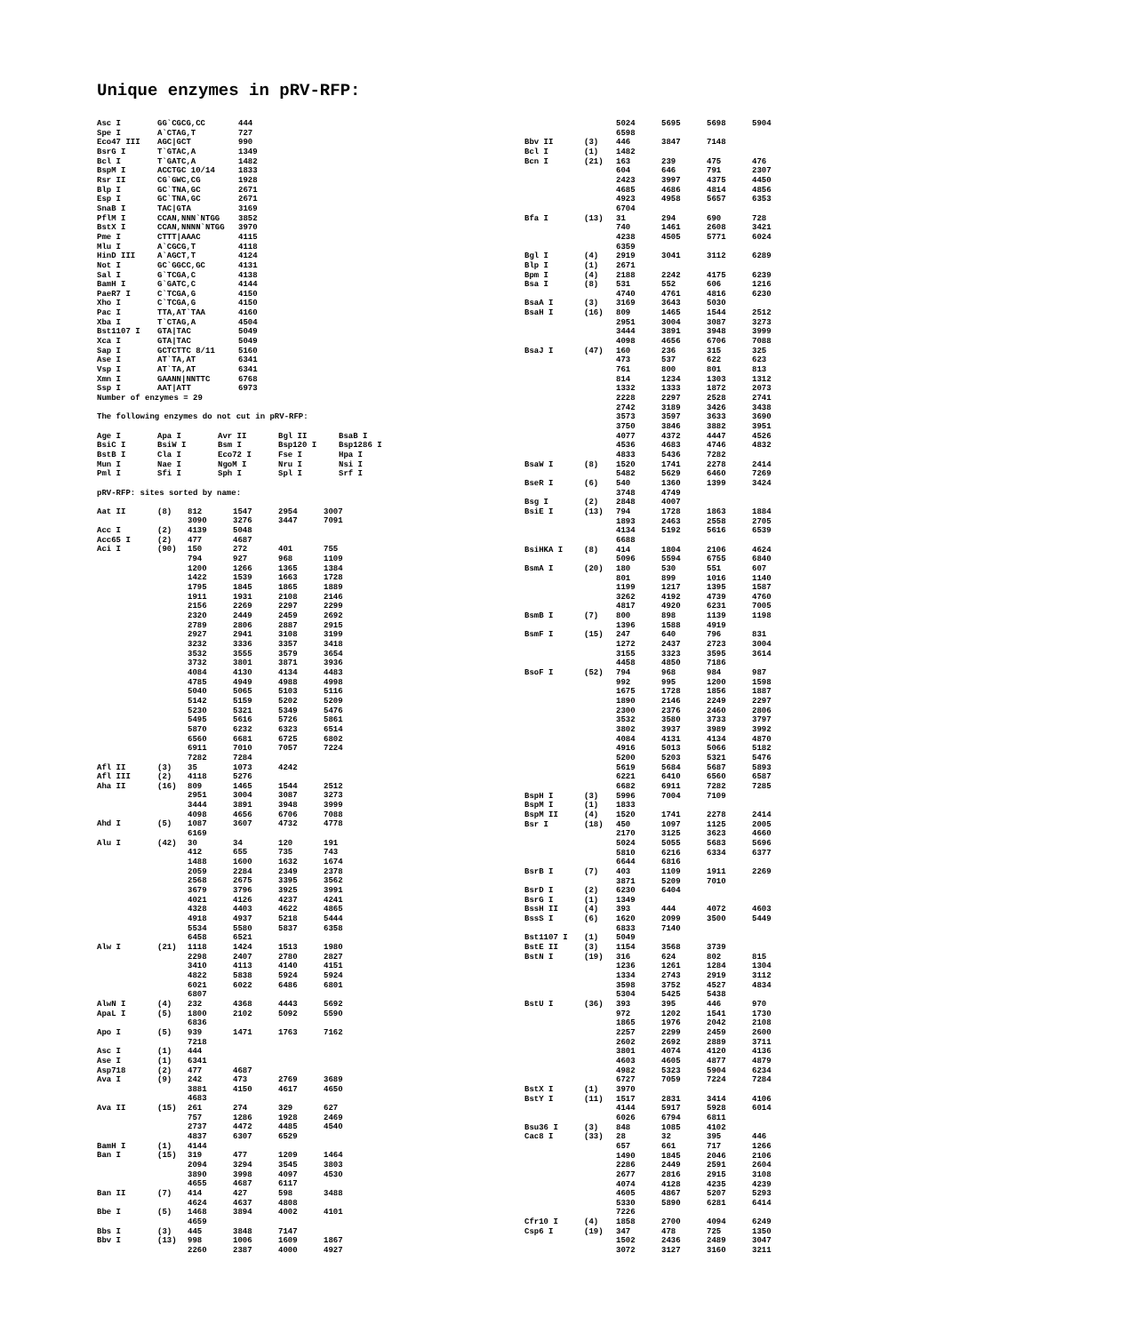Unique enzymes in pRV-RFP:
| Asc I | GG`CGCG,CC | 444 |
| Spe I | A`CTAG,T | 727 |
| Eco47 III | AGC/GCT | 990 |
| BsrG I | T`GTAC,A | 1349 |
| Bcl I | T`GATC,A | 1482 |
| BspM I | ACCTGC 10/14 | 1833 |
| Rsr II | CG`GWC,CG | 1928 |
| Blp I | GC`TNA,GC | 2671 |
| Esp I | GC`TNA,GC | 2671 |
| SnaB I | TAC/GTA | 3169 |
| PflM I | CCAN,NNN`NTGG | 3852 |
| BstX I | CCAN,NNNN`NTGG | 3970 |
| Pme I | CTTT/AAAC | 4115 |
| Mlu I | A`CGCG,T | 4118 |
| HinD III | A`AGCT,T | 4124 |
| Not I | GC`GGCC,GC | 4131 |
| Sal I | G`TCGA,C | 4138 |
| BamH I | G`GATC,C | 4144 |
| PaeR7 I | C`TCGA,G | 4150 |
| Xho I | C`TCGA,G | 4150 |
| Pac I | TTA,AT`TAA | 4160 |
| Xba I | T`CTAG,A | 4504 |
| Bst1107 I | GTA/TAC | 5049 |
| Xca I | GTA/TAC | 5049 |
| Sap I | GCTCTTC 8/11 | 5160 |
| Ase I | AT`TA,AT | 6341 |
| Vsp I | AT`TA,AT | 6341 |
| Xmn I | GAANN/NNTTC | 6768 |
| Ssp I | AAT/ATT | 6973 |
Number of enzymes = 29
The following enzymes do not cut in pRV-RFP:
| Age I | Apa I | Avr II | Bgl II | BsaB I |
| BsiC I | BsiW I | Bsm I | Bsp120 I | Bsp1286 I |
| BstB I | Cla I | Eco72 I | Fse I | Hpa I |
| Mun I | Nae I | NgoM I | Nru I | Nsi I |
| Pml I | Sfi I | Sph I | Spl I | Srf I |
pRV-RFP: sites sorted by name:
| Aat II | (8) | 812 | 1547 | 2954 | 3007 |
| | | 3090 | 3276 | 3447 | 7091 |
| Acc I | (2) | 4139 | 5048 | | |
| Acc65 I | (2) | 477 | 4687 | | |
| Aci I | (90) | 150 | 272 | 401 | 755 |
| | | 794 | 927 | 968 | 1109 |
| | | 1200 | 1266 | 1365 | 1384 |
| | | 1422 | 1539 | 1663 | 1728 |
| | | 1795 | 1845 | 1865 | 1889 |
| | | 1911 | 1931 | 2108 | 2146 |
| | | 2156 | 2269 | 2297 | 2299 |
| | | 2320 | 2449 | 2459 | 2692 |
| | | 2789 | 2806 | 2887 | 2915 |
| | | 2927 | 2941 | 3108 | 3199 |
| | | 3232 | 3336 | 3357 | 3418 |
| | | 3532 | 3555 | 3579 | 3654 |
| | | 3732 | 3801 | 3871 | 3936 |
| | | 4084 | 4130 | 4134 | 4483 |
| | | 4785 | 4949 | 4988 | 4998 |
| | | 5040 | 5065 | 5103 | 5116 |
| | | 5142 | 5159 | 5202 | 5209 |
| | | 5230 | 5321 | 5349 | 5476 |
| | | 5495 | 5616 | 5726 | 5861 |
| | | 5870 | 6232 | 6323 | 6514 |
| | | 6560 | 6681 | 6725 | 6802 |
| | | 6911 | 7010 | 7057 | 7224 |
| | | 7282 | 7284 | | |
| Afl II | (3) | 35 | 1073 | 4242 | |
| Afl III | (2) | 4118 | 5276 | | |
| Aha II | (16) | 809 | 1465 | 1544 | 2512 |
| | | 2951 | 3004 | 3087 | 3273 |
| | | 3444 | 3891 | 3948 | 3999 |
| | | 4098 | 4656 | 6706 | 7088 |
| Ahd I | (5) | 1087 | 3607 | 4732 | 4778 |
| | | 6169 | | | |
| Alu I | (42) | 30 | 34 | 120 | 191 |
| | | 412 | 655 | 735 | 743 |
| | | 1488 | 1600 | 1632 | 1674 |
| | | 2059 | 2284 | 2349 | 2378 |
| | | 2568 | 2675 | 3395 | 3562 |
| | | 3679 | 3796 | 3925 | 3991 |
| | | 4021 | 4126 | 4237 | 4241 |
| | | 4328 | 4403 | 4622 | 4865 |
| | | 4918 | 4937 | 5218 | 5444 |
| | | 5534 | 5580 | 5837 | 6358 |
| | | 6458 | 6521 | | |
| Alw I | (21) | 1118 | 1424 | 1513 | 1980 |
| | | 2298 | 2407 | 2780 | 2827 |
| | | 3410 | 4113 | 4140 | 4151 |
| | | 4822 | 5838 | 5924 | 5924 |
| | | 6021 | 6022 | 6486 | 6801 |
| | | 6807 | | | |
| AlwN I | (4) | 232 | 4368 | 4443 | 5692 |
| ApaL I | (5) | 1800 | 2102 | 5092 | 5590 |
| | | 6836 | | | |
| Apo I | (5) | 939 | 1471 | 1763 | 7162 |
| | | 7218 | | | |
| Asc I | (1) | 444 | | | |
| Ase I | (1) | 6341 | | | |
| Asp718 | (2) | 477 | 4687 | | |
| Ava I | (9) | 242 | 473 | 2769 | 3689 |
| | | 3881 | 4150 | 4617 | 4650 |
| | | 4683 | | | |
| Ava II | (15) | 261 | 274 | 329 | 627 |
| | | 757 | 1286 | 1928 | 2469 |
| | | 2737 | 4472 | 4485 | 4540 |
| | | 4837 | 6307 | 6529 | |
| BamH I | (1) | 4144 | | | |
| Ban I | (15) | 319 | 477 | 1209 | 1464 |
| | | 2094 | 3294 | 3545 | 3803 |
| | | 3890 | 3998 | 4097 | 4530 |
| | | 4655 | 4687 | 6117 | |
| Ban II | (7) | 414 | 427 | 598 | 3488 |
| | | 4624 | 4637 | 4808 | |
| Bbe I | (5) | 1468 | 3894 | 4002 | 4101 |
| | | 4659 | | | |
| Bbs I | (3) | 445 | 3848 | 7147 | |
| Bbv I | (13) | 998 | 1006 | 1609 | 1867 |
| | | 2260 | 2387 | 4000 | 4927 |
| | | 5024 | 5695 | 5698 | 5904 |
| | | 6598 | | | |
| Bbv II | (3) | 446 | 3847 | 7148 | |
| Bcl I | (1) | 1482 | | | |
| Bcn I | (21) | 163 | 239 | 475 | 476 |
| | | 604 | 646 | 791 | 2307 |
| | | 2423 | 3997 | 4375 | 4450 |
| | | 4685 | 4686 | 4814 | 4856 |
| | | 4923 | 4958 | 5657 | 6353 |
| | | 6704 | | | |
| Bfa I | (13) | 31 | 294 | 690 | 728 |
| | | 740 | 1461 | 2608 | 3421 |
| | | 4238 | 4505 | 5771 | 6024 |
| | | 6359 | | | |
| Bgl I | (4) | 2919 | 3041 | 3112 | 6289 |
| Blp I | (1) | 2671 | | | |
| Bpm I | (4) | 2188 | 2242 | 4175 | 6239 |
| Bsa I | (8) | 531 | 552 | 606 | 1216 |
| | | 4740 | 4761 | 4816 | 6230 |
| BsaA I | (3) | 3169 | 3643 | 5030 | |
| BsaH I | (16) | 809 | 1465 | 1544 | 2512 |
| | | 2951 | 3004 | 3087 | 3273 |
| | | 3444 | 3891 | 3948 | 3999 |
| | | 4098 | 4656 | 6706 | 7088 |
| BsaJ I | (47) | 160 | 236 | 315 | 325 |
| | | 473 | 537 | 622 | 623 |
| | | 761 | 800 | 801 | 813 |
| | | 814 | 1234 | 1303 | 1312 |
| | | 1332 | 1333 | 1872 | 2073 |
| | | 2228 | 2297 | 2528 | 2741 |
| | | 2742 | 3189 | 3426 | 3438 |
| | | 3573 | 3597 | 3633 | 3690 |
| | | 3750 | 3846 | 3882 | 3951 |
| | | 4077 | 4372 | 4447 | 4526 |
| | | 4536 | 4683 | 4746 | 4832 |
| | | 4833 | 5436 | 7282 | |
| BsaW I | (8) | 1520 | 1741 | 2278 | 2414 |
| | | 5482 | 5629 | 6460 | 7269 |
| BseR I | (6) | 540 | 1360 | 1399 | 3424 |
| | | 3748 | 4749 | | |
| Bsg I | (2) | 2848 | 4007 | | |
| BsiE I | (13) | 794 | 1728 | 1863 | 1884 |
| | | 1893 | 2463 | 2558 | 2705 |
| | | 4134 | 5192 | 5616 | 6539 |
| | | 6688 | | | |
| BsiHKA I | (8) | 414 | 1804 | 2106 | 4624 |
| | | 5096 | 5594 | 6755 | 6840 |
| BsmA I | (20) | 180 | 530 | 551 | 607 |
| | | 801 | 899 | 1016 | 1140 |
| | | 1199 | 1217 | 1395 | 1587 |
| | | 3262 | 4192 | 4739 | 4760 |
| | | 4817 | 4920 | 6231 | 7005 |
| BsmB I | (7) | 800 | 898 | 1139 | 1198 |
| | | 1396 | 1588 | 4919 | |
| BsmF I | (15) | 247 | 640 | 796 | 831 |
| | | 1272 | 2437 | 2723 | 3004 |
| | | 3155 | 3323 | 3595 | 3614 |
| | | 4458 | 4850 | 7186 | |
| BsoF I | (52) | 794 | 968 | 984 | 987 |
| | | 992 | 995 | 1200 | 1598 |
| | | 1675 | 1728 | 1856 | 1887 |
| | | 1890 | 2146 | 2249 | 2297 |
| | | 2300 | 2376 | 2460 | 2806 |
| | | 3532 | 3580 | 3733 | 3797 |
| | | 3802 | 3937 | 3989 | 3992 |
| | | 4084 | 4131 | 4134 | 4870 |
| | | 4916 | 5013 | 5066 | 5182 |
| | | 5200 | 5203 | 5321 | 5476 |
| | | 5619 | 5684 | 5687 | 5893 |
| | | 6221 | 6410 | 6560 | 6587 |
| | | 6682 | 6911 | 7282 | 7285 |
| BspH I | (3) | 5996 | 7004 | 7109 | |
| BspM I | (1) | 1833 | | | |
| BspM II | (4) | 1520 | 1741 | 2278 | 2414 |
| Bsr I | (18) | 450 | 1097 | 1125 | 2005 |
| | | 2170 | 3125 | 3623 | 4660 |
| | | 5024 | 5055 | 5683 | 5696 |
| | | 5810 | 6216 | 6334 | 6377 |
| | | 6644 | 6816 | | |
| BsrB I | (7) | 403 | 1109 | 1911 | 2269 |
| | | 3871 | 5209 | 7010 | |
| BsrD I | (2) | 6230 | 6404 | | |
| BsrG I | (1) | 1349 | | | |
| BssH II | (4) | 393 | 444 | 4072 | 4603 |
| BssS I | (6) | 1620 | 2099 | 3500 | 5449 |
| | | 6833 | 7140 | | |
| Bst1107 I | (1) | 5049 | | | |
| BstE II | (3) | 1154 | 3568 | 3739 | |
| BstN I | (19) | 316 | 624 | 802 | 815 |
| | | 1236 | 1261 | 1284 | 1304 |
| | | 1334 | 2743 | 2919 | 3112 |
| | | 3598 | 3752 | 4527 | 4834 |
| | | 5304 | 5425 | 5438 | |
| BstU I | (36) | 393 | 395 | 446 | 970 |
| | | 972 | 1202 | 1541 | 1730 |
| | | 1865 | 1976 | 2042 | 2108 |
| | | 2257 | 2299 | 2459 | 2600 |
| | | 2602 | 2692 | 2889 | 3711 |
| | | 3801 | 4074 | 4120 | 4136 |
| | | 4603 | 4605 | 4877 | 4879 |
| | | 4982 | 5323 | 5904 | 6234 |
| | | 6727 | 7059 | 7224 | 7284 |
| BstX I | (1) | 3970 | | | |
| BstY I | (11) | 1517 | 2831 | 3414 | 4106 |
| | | 4144 | 5917 | 5928 | 6014 |
| | | 6026 | 6794 | 6811 | |
| Bsu36 I | (3) | 848 | 1085 | 4102 | |
| Cac8 I | (33) | 28 | 32 | 395 | 446 |
| | | 657 | 661 | 717 | 1266 |
| | | 1490 | 1845 | 2046 | 2106 |
| | | 2286 | 2449 | 2591 | 2604 |
| | | 2677 | 2816 | 2915 | 3108 |
| | | 4074 | 4128 | 4235 | 4239 |
| | | 4605 | 4867 | 5207 | 5293 |
| | | 5330 | 5890 | 6281 | 6414 |
| | | 7226 | | | |
| Cfr10 I | (4) | 1858 | 2700 | 4094 | 6249 |
| Csp6 I | (19) | 347 | 478 | 725 | 1350 |
| | | 1502 | 2436 | 2489 | 3047 |
| | | 3072 | 3127 | 3160 | 3211 |